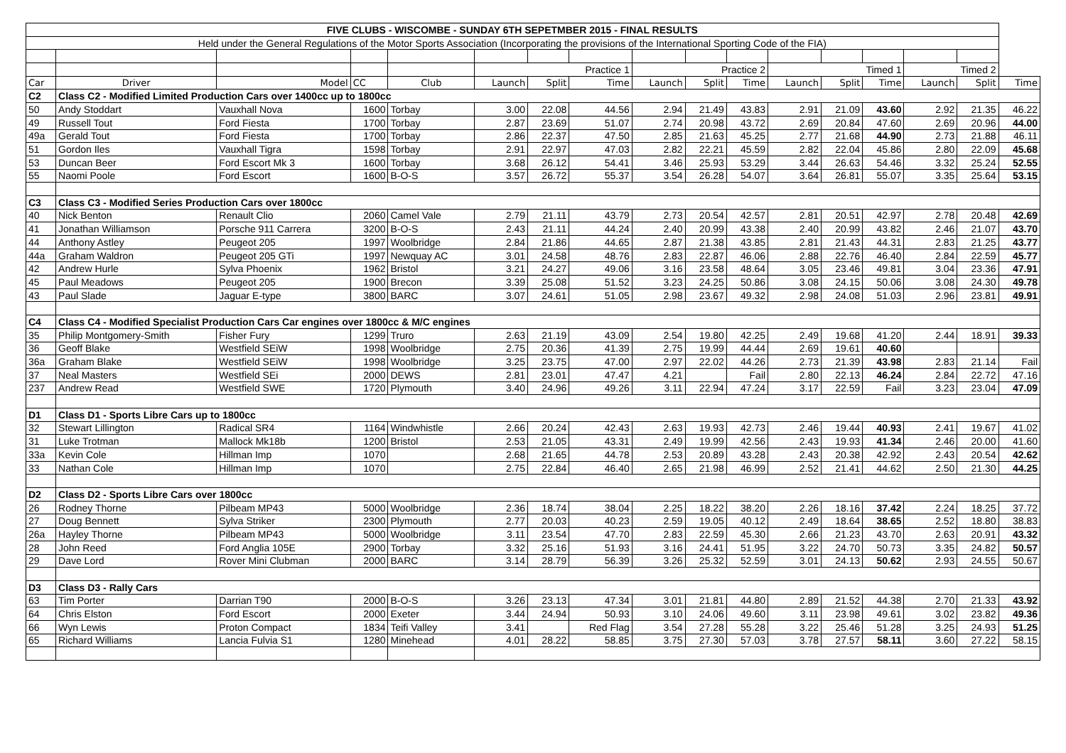| FIVE CLUBS - WISCOMBE - SUNDAY 6TH SEPETMBER 2015 - FINAL RESULTS | | | | | | | | | | | | | | | | |
| Held under the General Regulations of the Motor Sports Association (Incorporating the provisions of the International Sporting Code of the FIA) | | | | | | | | | | | | | | | | |
| | | | | | Practice 1 | | | Practice 2 | | | Timed 1 | | | Timed 2 | | |
| Car | Driver | Model | CC | Club | Launch | Split | Time | Launch | Split | Time | Launch | Split | Time | Launch | Split | Time |
| C2 | Class C2 - Modified Limited Production Cars over 1400cc up to 1800cc | | | | | | | | | | | | | | | |
| 50 | Andy Stoddart | Vauxhall Nova | 1600 | Torbay | 3.00 | 22.08 | 44.56 | 2.94 | 21.49 | 43.83 | 2.91 | 21.09 | 43.60 | 2.92 | 21.35 | 46.22 |
| 49 | Russell Tout | Ford Fiesta | 1700 | Torbay | 2.87 | 23.69 | 51.07 | 2.74 | 20.98 | 43.72 | 2.69 | 20.84 | 47.60 | 2.69 | 20.96 | 44.00 |
| 49a | Gerald Tout | Ford Fiesta | 1700 | Torbay | 2.86 | 22.37 | 47.50 | 2.85 | 21.63 | 45.25 | 2.77 | 21.68 | 44.90 | 2.73 | 21.88 | 46.11 |
| 51 | Gordon Iles | Vauxhall Tigra | 1598 | Torbay | 2.91 | 22.97 | 47.03 | 2.82 | 22.21 | 45.59 | 2.82 | 22.04 | 45.86 | 2.80 | 22.09 | 45.68 |
| 53 | Duncan Beer | Ford Escort Mk 3 | 1600 | Torbay | 3.68 | 26.12 | 54.41 | 3.46 | 25.93 | 53.29 | 3.44 | 26.63 | 54.46 | 3.32 | 25.24 | 52.55 |
| 55 | Naomi Poole | Ford Escort | 1600 | B-O-S | 3.57 | 26.72 | 55.37 | 3.54 | 26.28 | 54.07 | 3.64 | 26.81 | 55.07 | 3.35 | 25.64 | 53.15 |
| C3 | Class C3 - Modified Series Production Cars over 1800cc | | | | | | | | | | | | | | | |
| 40 | Nick Benton | Renault Clio | 2060 | Camel Vale | 2.79 | 21.11 | 43.79 | 2.73 | 20.54 | 42.57 | 2.81 | 20.51 | 42.97 | 2.78 | 20.48 | 42.69 |
| 41 | Jonathan Williamson | Porsche 911 Carrera | 3200 | B-O-S | 2.43 | 21.11 | 44.24 | 2.40 | 20.99 | 43.38 | 2.40 | 20.99 | 43.82 | 2.46 | 21.07 | 43.70 |
| 44 | Anthony Astley | Peugeot 205 | 1997 | Woolbridge | 2.84 | 21.86 | 44.65 | 2.87 | 21.38 | 43.85 | 2.81 | 21.43 | 44.31 | 2.83 | 21.25 | 43.77 |
| 44a | Graham Waldron | Peugeot 205 GTi | 1997 | Newquay AC | 3.01 | 24.58 | 48.76 | 2.83 | 22.87 | 46.06 | 2.88 | 22.76 | 46.40 | 2.84 | 22.59 | 45.77 |
| 42 | Andrew Hurle | Sylva Phoenix | 1962 | Bristol | 3.21 | 24.27 | 49.06 | 3.16 | 23.58 | 48.64 | 3.05 | 23.46 | 49.81 | 3.04 | 23.36 | 47.91 |
| 45 | Paul Meadows | Peugeot 205 | 1900 | Brecon | 3.39 | 25.08 | 51.52 | 3.23 | 24.25 | 50.86 | 3.08 | 24.15 | 50.06 | 3.08 | 24.30 | 49.78 |
| 43 | Paul Slade | Jaguar E-type | 3800 | BARC | 3.07 | 24.61 | 51.05 | 2.98 | 23.67 | 49.32 | 2.98 | 24.08 | 51.03 | 2.96 | 23.81 | 49.91 |
| C4 | Class C4 - Modified Specialist Production Cars Car engines over 1800cc & M/C engines | | | | | | | | | | | | | | | |
| 35 | Philip Montgomery-Smith | Fisher Fury | 1299 | Truro | 2.63 | 21.19 | 43.09 | 2.54 | 19.80 | 42.25 | 2.49 | 19.68 | 41.20 | 2.44 | 18.91 | 39.33 |
| 36 | Geoff Blake | Westfield SEiW | 1998 | Woolbridge | 2.75 | 20.36 | 41.39 | 2.75 | 19.99 | 44.44 | 2.69 | 19.61 | 40.60 | | | |
| 36a | Graham Blake | Westfield SEiW | 1998 | Woolbridge | 3.25 | 23.75 | 47.00 | 2.97 | 22.02 | 44.26 | 2.73 | 21.39 | 43.98 | 2.83 | 21.14 | Fail |
| 37 | Neal Masters | Westfield SEi | 2000 | DEWS | 2.81 | 23.01 | 47.47 | 4.21 | | Fail | 2.80 | 22.13 | 46.24 | 2.84 | 22.72 | 47.16 |
| 237 | Andrew Read | Westfield SWE | 1720 | Plymouth | 3.40 | 24.96 | 49.26 | 3.11 | 22.94 | 47.24 | 3.17 | 22.59 | Fail | 3.23 | 23.04 | 47.09 |
| D1 | Class D1 - Sports Libre Cars up to 1800cc | | | | | | | | | | | | | | | |
| 32 | Stewart Lillington | Radical SR4 | 1164 | Windwhistle | 2.66 | 20.24 | 42.43 | 2.63 | 19.93 | 42.73 | 2.46 | 19.44 | 40.93 | 2.41 | 19.67 | 41.02 |
| 31 | Luke Trotman | Mallock Mk18b | 1200 | Bristol | 2.53 | 21.05 | 43.31 | 2.49 | 19.99 | 42.56 | 2.43 | 19.93 | 41.34 | 2.46 | 20.00 | 41.60 |
| 33a | Kevin Cole | Hillman Imp | 1070 | | 2.68 | 21.65 | 44.78 | 2.53 | 20.89 | 43.28 | 2.43 | 20.38 | 42.92 | 2.43 | 20.54 | 42.62 |
| 33 | Nathan Cole | Hillman Imp | 1070 | | 2.75 | 22.84 | 46.40 | 2.65 | 21.98 | 46.99 | 2.52 | 21.41 | 44.62 | 2.50 | 21.30 | 44.25 |
| D2 | Class D2 - Sports Libre Cars over 1800cc | | | | | | | | | | | | | | | |
| 26 | Rodney Thorne | Pilbeam MP43 | 5000 | Woolbridge | 2.36 | 18.74 | 38.04 | 2.25 | 18.22 | 38.20 | 2.26 | 18.16 | 37.42 | 2.24 | 18.25 | 37.72 |
| 27 | Doug Bennett | Sylva Striker | 2300 | Plymouth | 2.77 | 20.03 | 40.23 | 2.59 | 19.05 | 40.12 | 2.49 | 18.64 | 38.65 | 2.52 | 18.80 | 38.83 |
| 26a | Hayley Thorne | Pilbeam MP43 | 5000 | Woolbridge | 3.11 | 23.54 | 47.70 | 2.83 | 22.59 | 45.30 | 2.66 | 21.23 | 43.70 | 2.63 | 20.91 | 43.32 |
| 28 | John Reed | Ford Anglia 105E | 2900 | Torbay | 3.32 | 25.16 | 51.93 | 3.16 | 24.41 | 51.95 | 3.22 | 24.70 | 50.73 | 3.35 | 24.82 | 50.57 |
| 29 | Dave Lord | Rover Mini Clubman | 2000 | BARC | 3.14 | 28.79 | 56.39 | 3.26 | 25.32 | 52.59 | 3.01 | 24.13 | 50.62 | 2.93 | 24.55 | 50.67 |
| D3 | Class D3 - Rally Cars | | | | | | | | | | | | | | | |
| 63 | Tim Porter | Darrian T90 | 2000 | B-O-S | 3.26 | 23.13 | 47.34 | 3.01 | 21.81 | 44.80 | 2.89 | 21.52 | 44.38 | 2.70 | 21.33 | 43.92 |
| 64 | Chris Elston | Ford Escort | 2000 | Exeter | 3.44 | 24.94 | 50.93 | 3.10 | 24.06 | 49.60 | 3.11 | 23.98 | 49.61 | 3.02 | 23.82 | 49.36 |
| 66 | Wyn Lewis | Proton Compact | 1834 | Teifi Valley | 3.41 | | Red Flag | 3.54 | 27.28 | 55.28 | 3.22 | 25.46 | 51.28 | 3.25 | 24.93 | 51.25 |
| 65 | Richard Williams | Lancia Fulvia S1 | 1280 | Minehead | 4.01 | 28.22 | 58.85 | 3.75 | 27.30 | 57.03 | 3.78 | 27.57 | 58.11 | 3.60 | 27.22 | 58.15 |